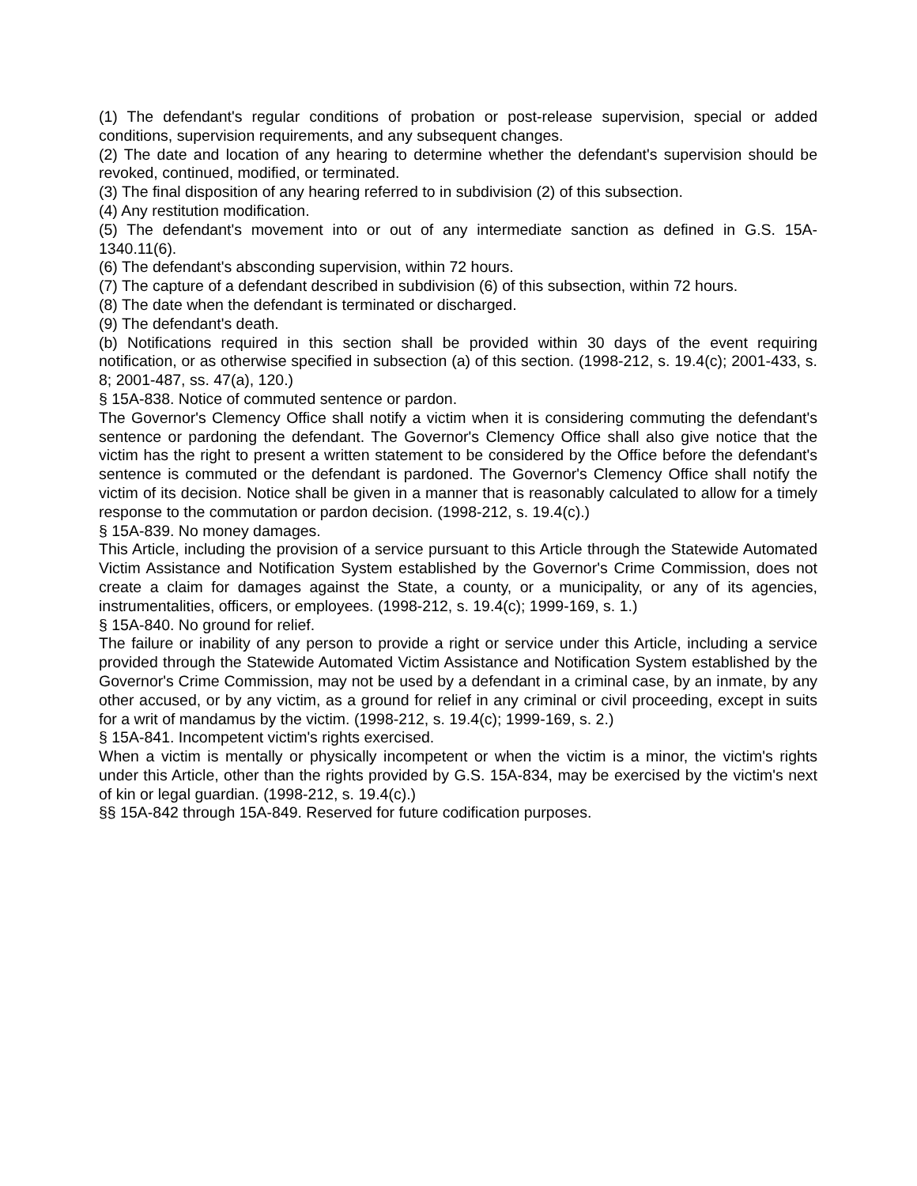(1) The defendant's regular conditions of probation or post-release supervision, special or added conditions, supervision requirements, and any subsequent changes.
(2) The date and location of any hearing to determine whether the defendant's supervision should be revoked, continued, modified, or terminated.
(3) The final disposition of any hearing referred to in subdivision (2) of this subsection.
(4) Any restitution modification.
(5) The defendant's movement into or out of any intermediate sanction as defined in G.S. 15A-1340.11(6).
(6) The defendant's absconding supervision, within 72 hours.
(7) The capture of a defendant described in subdivision (6) of this subsection, within 72 hours.
(8) The date when the defendant is terminated or discharged.
(9) The defendant's death.
(b) Notifications required in this section shall be provided within 30 days of the event requiring notification, or as otherwise specified in subsection (a) of this section. (1998-212, s. 19.4(c); 2001-433, s. 8; 2001-487, ss. 47(a), 120.)
§ 15A-838. Notice of commuted sentence or pardon.
The Governor's Clemency Office shall notify a victim when it is considering commuting the defendant's sentence or pardoning the defendant. The Governor's Clemency Office shall also give notice that the victim has the right to present a written statement to be considered by the Office before the defendant's sentence is commuted or the defendant is pardoned. The Governor's Clemency Office shall notify the victim of its decision. Notice shall be given in a manner that is reasonably calculated to allow for a timely response to the commutation or pardon decision. (1998-212, s. 19.4(c).)
§ 15A-839. No money damages.
This Article, including the provision of a service pursuant to this Article through the Statewide Automated Victim Assistance and Notification System established by the Governor's Crime Commission, does not create a claim for damages against the State, a county, or a municipality, or any of its agencies, instrumentalities, officers, or employees. (1998-212, s. 19.4(c); 1999-169, s. 1.)
§ 15A-840. No ground for relief.
The failure or inability of any person to provide a right or service under this Article, including a service provided through the Statewide Automated Victim Assistance and Notification System established by the Governor's Crime Commission, may not be used by a defendant in a criminal case, by an inmate, by any other accused, or by any victim, as a ground for relief in any criminal or civil proceeding, except in suits for a writ of mandamus by the victim. (1998-212, s. 19.4(c); 1999-169, s. 2.)
§ 15A-841. Incompetent victim's rights exercised.
When a victim is mentally or physically incompetent or when the victim is a minor, the victim's rights under this Article, other than the rights provided by G.S. 15A-834, may be exercised by the victim's next of kin or legal guardian. (1998-212, s. 19.4(c).)
§§ 15A-842 through 15A-849. Reserved for future codification purposes.